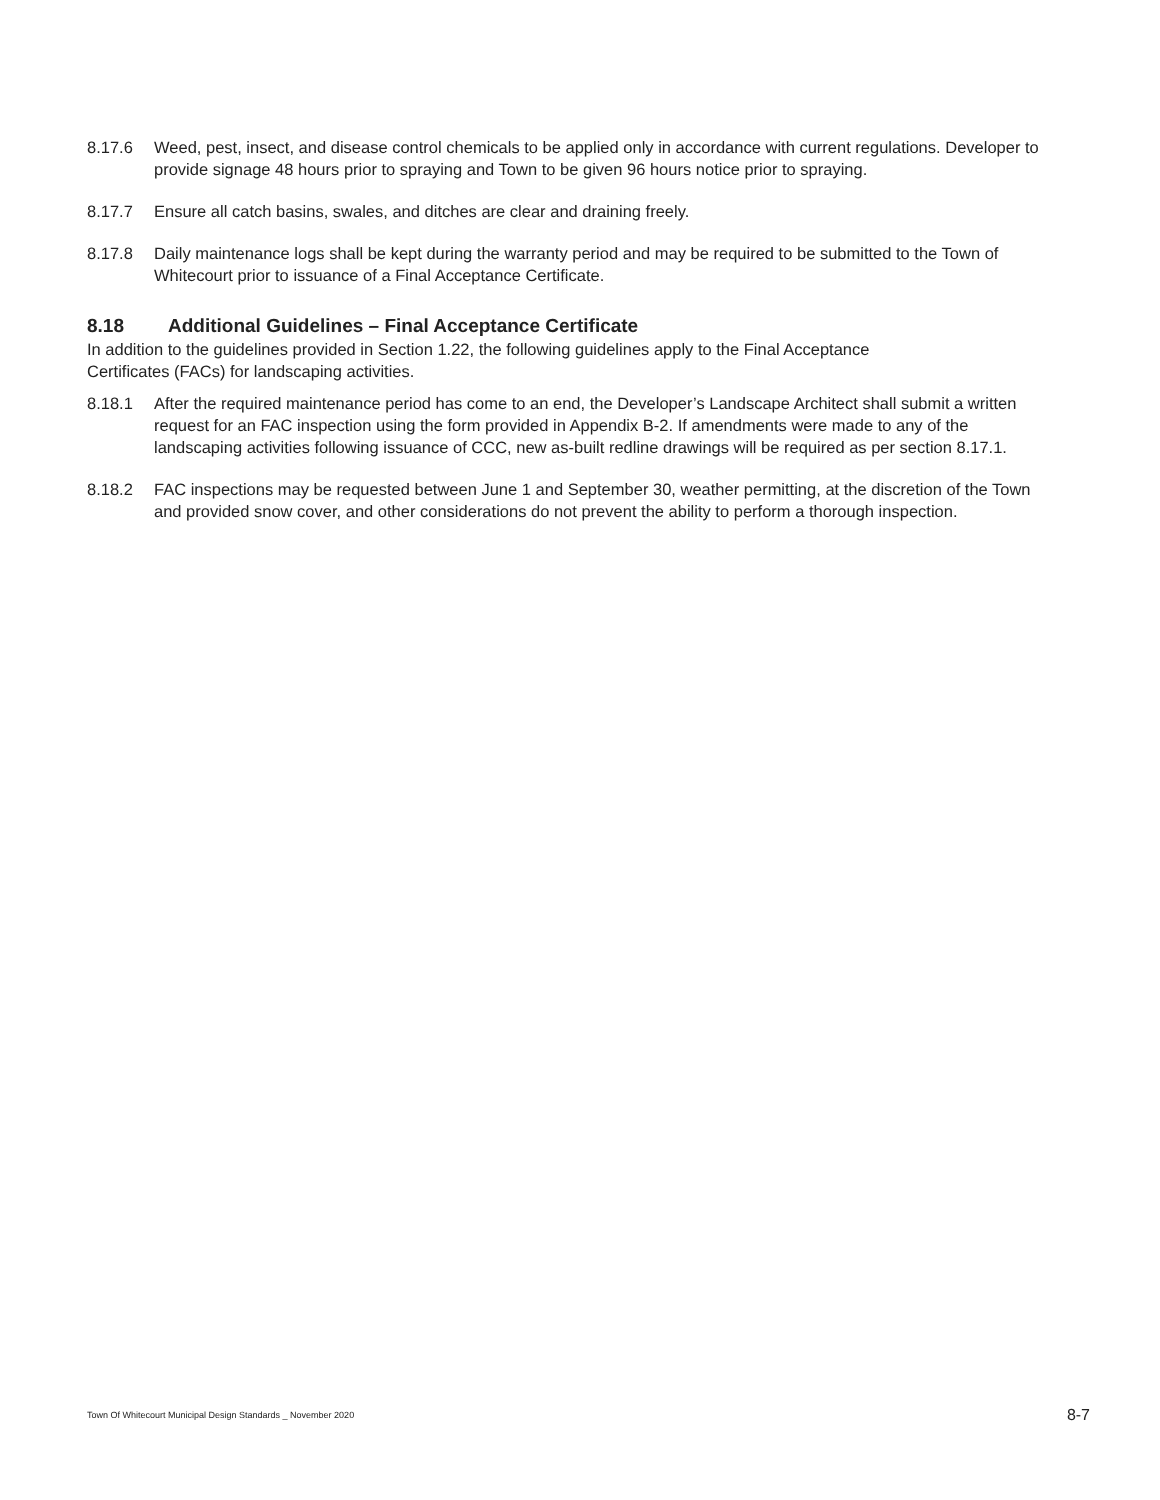8.17.6 Weed, pest, insect, and disease control chemicals to be applied only in accordance with current regulations. Developer to provide signage 48 hours prior to spraying and Town to be given 96 hours notice prior to spraying.
8.17.7 Ensure all catch basins, swales, and ditches are clear and draining freely.
8.17.8 Daily maintenance logs shall be kept during the warranty period and may be required to be submitted to the Town of Whitecourt prior to issuance of a Final Acceptance Certificate.
8.18 Additional Guidelines – Final Acceptance Certificate
In addition to the guidelines provided in Section 1.22, the following guidelines apply to the Final Acceptance Certificates (FACs) for landscaping activities.
8.18.1 After the required maintenance period has come to an end, the Developer’s Landscape Architect shall submit a written request for an FAC inspection using the form provided in Appendix B-2. If amendments were made to any of the landscaping activities following issuance of CCC, new as-built redline drawings will be required as per section 8.17.1.
8.18.2 FAC inspections may be requested between June 1 and September 30, weather permitting, at the discretion of the Town and provided snow cover, and other considerations do not prevent the ability to perform a thorough inspection.
Town Of Whitecourt Municipal Design Standards _ November 2020
8-7